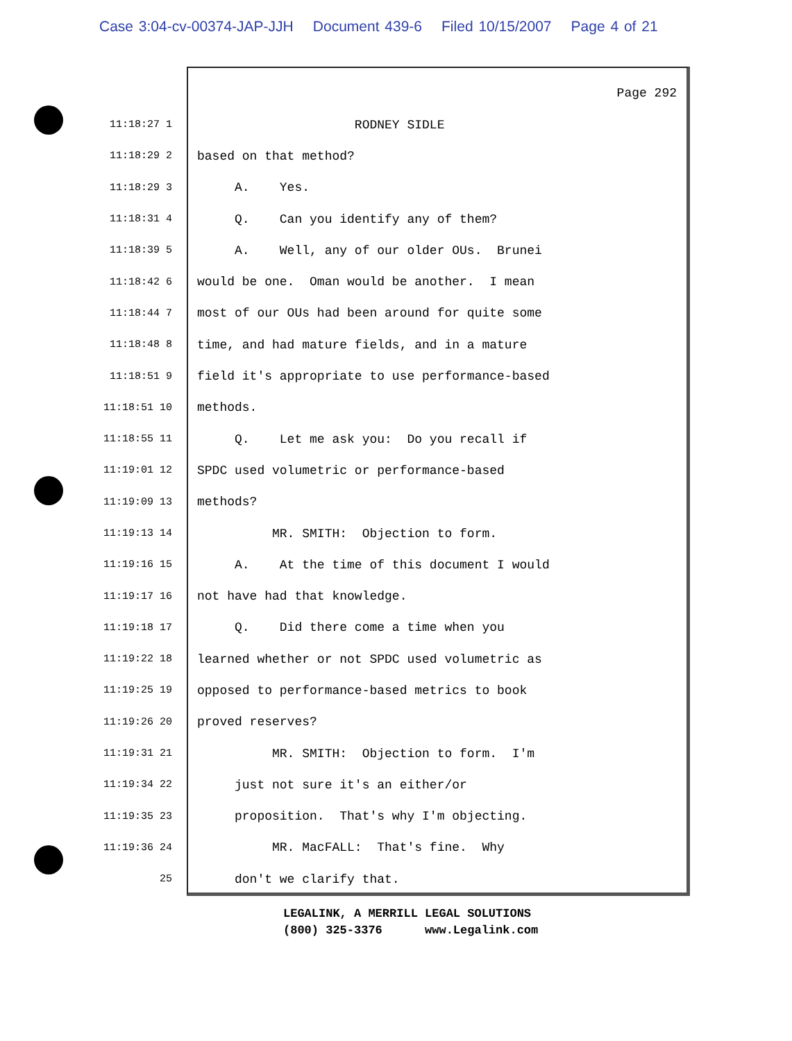Case 3:04-cv-00374-JAP-JJH Document 439-6 Filed 10/15/2007 Page 4 of 21
Page 292
11:18:27 1
RODNEY SIDLE
11:18:29 2
based on that method?
11:18:29 3
A. Yes.
11:18:31 4
Q. Can you identify any of them?
11:18:39 5
A. Well, any of our older OUs. Brunei
11:18:42 6
would be one. Oman would be another. I mean
11:18:44 7
most of our OUs had been around for quite some
11:18:48 8
time, and had mature fields, and in a mature
11:18:51 9
field it's appropriate to use performance-based
11:18:51 10
methods.
11:18:55 11
Q. Let me ask you: Do you recall if
11:19:01 12
SPDC used volumetric or performance-based
11:19:09 13
methods?
11:19:13 14
MR. SMITH: Objection to form.
11:19:16 15
A. At the time of this document I would
11:19:17 16
not have had that knowledge.
11:19:18 17
Q. Did there come a time when you
11:19:22 18
learned whether or not SPDC used volumetric as
11:19:25 19
opposed to performance-based metrics to book
11:19:26 20
proved reserves?
11:19:31 21
MR. SMITH: Objection to form. I'm
11:19:34 22
just not sure it's an either/or
11:19:35 23
proposition. That's why I'm objecting.
11:19:36 24
MR. MacFALL: That's fine. Why
25
don't we clarify that.
LEGALINK, A MERRILL LEGAL SOLUTIONS (800) 325-3376 www.Legalink.com